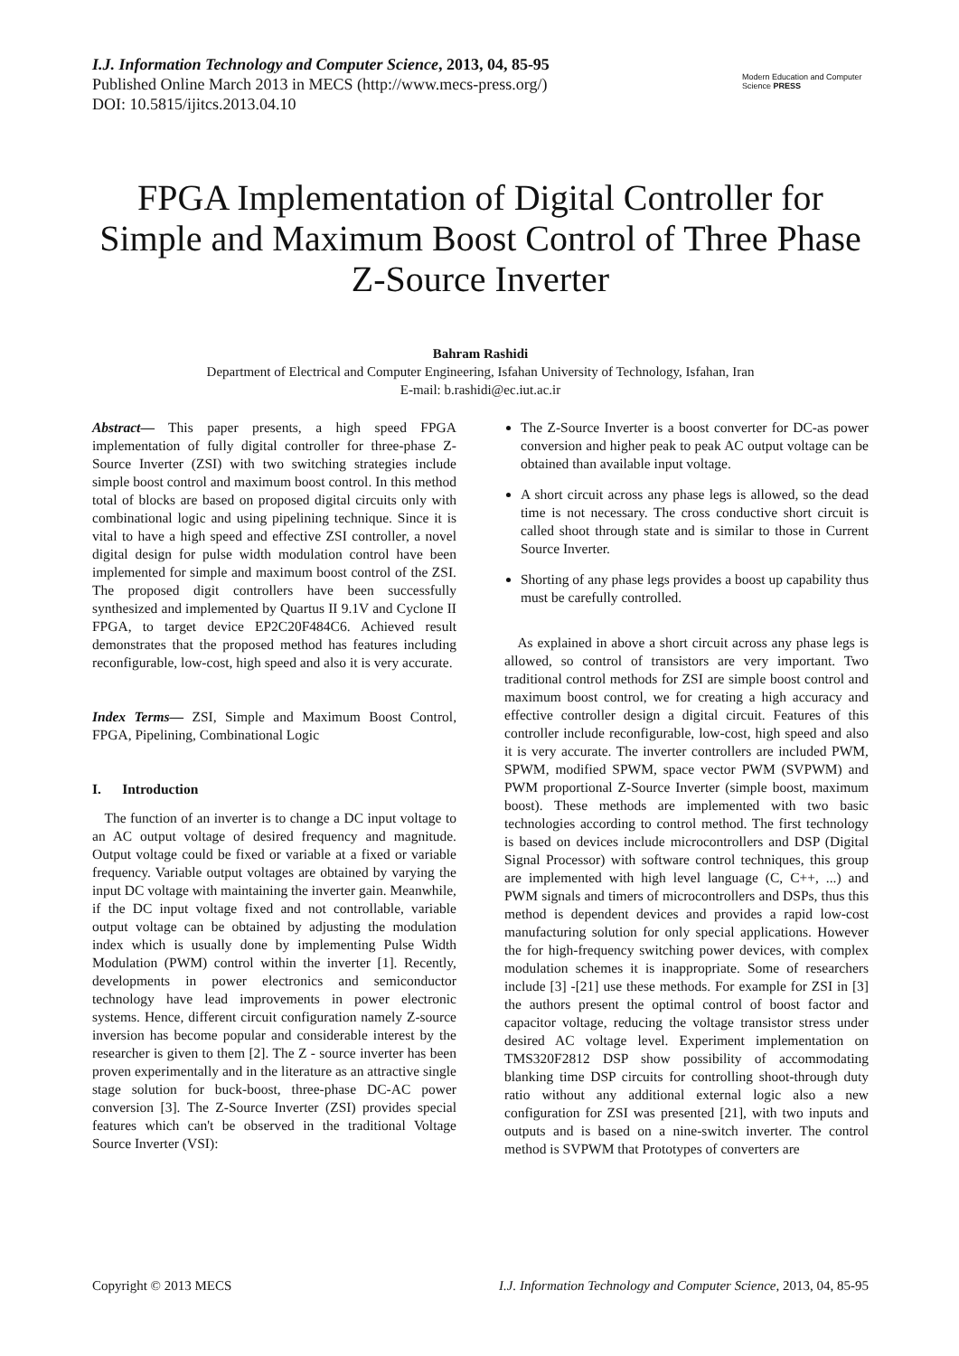I.J. Information Technology and Computer Science, 2013, 04, 85-95
Published Online March 2013 in MECS (http://www.mecs-press.org/)
DOI: 10.5815/ijitcs.2013.04.10
Modern Education and Computer Science PRESS
FPGA Implementation of Digital Controller for Simple and Maximum Boost Control of Three Phase Z-Source Inverter
Bahram Rashidi
Department of Electrical and Computer Engineering, Isfahan University of Technology, Isfahan, Iran
E-mail: b.rashidi@ec.iut.ac.ir
Abstract— This paper presents, a high speed FPGA implementation of fully digital controller for three-phase Z-Source Inverter (ZSI) with two switching strategies include simple boost control and maximum boost control. In this method total of blocks are based on proposed digital circuits only with combinational logic and using pipelining technique. Since it is vital to have a high speed and effective ZSI controller, a novel digital design for pulse width modulation control have been implemented for simple and maximum boost control of the ZSI. The proposed digit controllers have been successfully synthesized and implemented by Quartus II 9.1V and Cyclone II FPGA, to target device EP2C20F484C6. Achieved result demonstrates that the proposed method has features including reconfigurable, low-cost, high speed and also it is very accurate.
Index Terms— ZSI, Simple and Maximum Boost Control, FPGA, Pipelining, Combinational Logic
I. Introduction
The function of an inverter is to change a DC input voltage to an AC output voltage of desired frequency and magnitude. Output voltage could be fixed or variable at a fixed or variable frequency. Variable output voltages are obtained by varying the input DC voltage with maintaining the inverter gain. Meanwhile, if the DC input voltage fixed and not controllable, variable output voltage can be obtained by adjusting the modulation index which is usually done by implementing Pulse Width Modulation (PWM) control within the inverter [1]. Recently, developments in power electronics and semiconductor technology have lead improvements in power electronic systems. Hence, different circuit configuration namely Z-source inversion has become popular and considerable interest by the researcher is given to them [2]. The Z - source inverter has been proven experimentally and in the literature as an attractive single stage solution for buck-boost, three-phase DC-AC power conversion [3]. The Z-Source Inverter (ZSI) provides special features which can't be observed in the traditional Voltage Source Inverter (VSI):
The Z-Source Inverter is a boost converter for DC-as power conversion and higher peak to peak AC output voltage can be obtained than available input voltage.
A short circuit across any phase legs is allowed, so the dead time is not necessary. The cross conductive short circuit is called shoot through state and is similar to those in Current Source Inverter.
Shorting of any phase legs provides a boost up capability thus must be carefully controlled.
As explained in above a short circuit across any phase legs is allowed, so control of transistors are very important. Two traditional control methods for ZSI are simple boost control and maximum boost control, we for creating a high accuracy and effective controller design a digital circuit. Features of this controller include reconfigurable, low-cost, high speed and also it is very accurate. The inverter controllers are included PWM, SPWM, modified SPWM, space vector PWM (SVPWM) and PWM proportional Z-Source Inverter (simple boost, maximum boost). These methods are implemented with two basic technologies according to control method. The first technology is based on devices include microcontrollers and DSP (Digital Signal Processor) with software control techniques, this group are implemented with high level language (C, C++, ...) and PWM signals and timers of microcontrollers and DSPs, thus this method is dependent devices and provides a rapid low-cost manufacturing solution for only special applications. However the for high-frequency switching power devices, with complex modulation schemes it is inappropriate. Some of researchers include [3] -[21] use these methods. For example for ZSI in [3] the authors present the optimal control of boost factor and capacitor voltage, reducing the voltage transistor stress under desired AC voltage level. Experiment implementation on TMS320F2812 DSP show possibility of accommodating blanking time DSP circuits for controlling shoot-through duty ratio without any additional external logic also a new configuration for ZSI was presented [21], with two inputs and outputs and is based on a nine-switch inverter. The control method is SVPWM that Prototypes of converters are
Copyright © 2013 MECS I.J. Information Technology and Computer Science, 2013, 04, 85-95